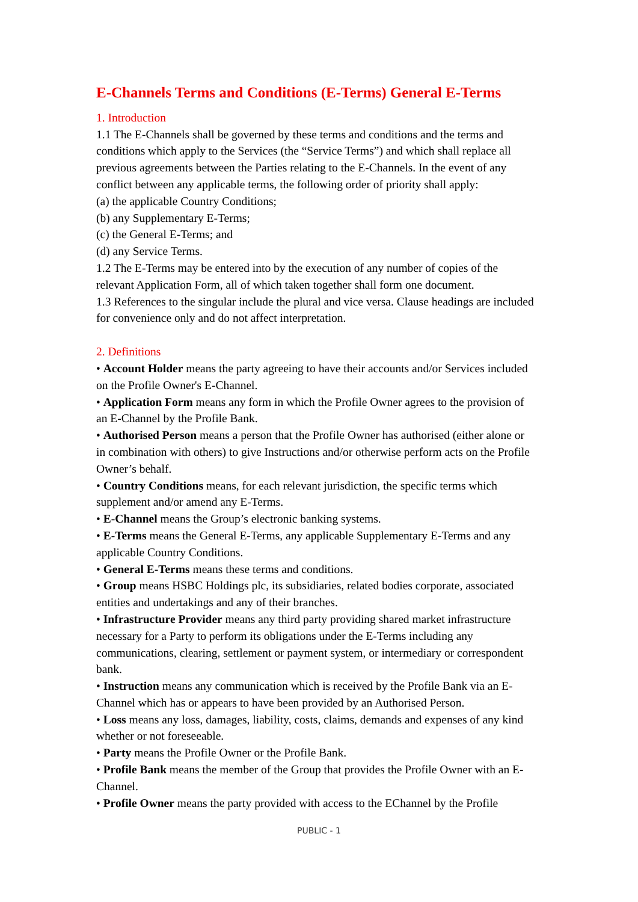E-Channels Terms and Conditions (E-Terms) General E-Terms
1. Introduction
1.1 The E-Channels shall be governed by these terms and conditions and the terms and conditions which apply to the Services (the “Service Terms”) and which shall replace all previous agreements between the Parties relating to the E-Channels. In the event of any conflict between any applicable terms, the following order of priority shall apply:
(a) the applicable Country Conditions;
(b) any Supplementary E-Terms;
(c) the General E-Terms; and
(d) any Service Terms.
1.2 The E-Terms may be entered into by the execution of any number of copies of the relevant Application Form, all of which taken together shall form one document.
1.3 References to the singular include the plural and vice versa. Clause headings are included for convenience only and do not affect interpretation.
2. Definitions
• Account Holder means the party agreeing to have their accounts and/or Services included on the Profile Owner's E-Channel.
• Application Form means any form in which the Profile Owner agrees to the provision of an E-Channel by the Profile Bank.
• Authorised Person means a person that the Profile Owner has authorised (either alone or in combination with others) to give Instructions and/or otherwise perform acts on the Profile Owner’s behalf.
• Country Conditions means, for each relevant jurisdiction, the specific terms which supplement and/or amend any E-Terms.
• E-Channel means the Group’s electronic banking systems.
• E-Terms means the General E-Terms, any applicable Supplementary E-Terms and any applicable Country Conditions.
• General E-Terms means these terms and conditions.
• Group means HSBC Holdings plc, its subsidiaries, related bodies corporate, associated entities and undertakings and any of their branches.
• Infrastructure Provider means any third party providing shared market infrastructure necessary for a Party to perform its obligations under the E-Terms including any communications, clearing, settlement or payment system, or intermediary or correspondent bank.
• Instruction means any communication which is received by the Profile Bank via an E-Channel which has or appears to have been provided by an Authorised Person.
• Loss means any loss, damages, liability, costs, claims, demands and expenses of any kind whether or not foreseeable.
• Party means the Profile Owner or the Profile Bank.
• Profile Bank means the member of the Group that provides the Profile Owner with an E-Channel.
• Profile Owner means the party provided with access to the EChannel by the Profile
PUBLIC - 1